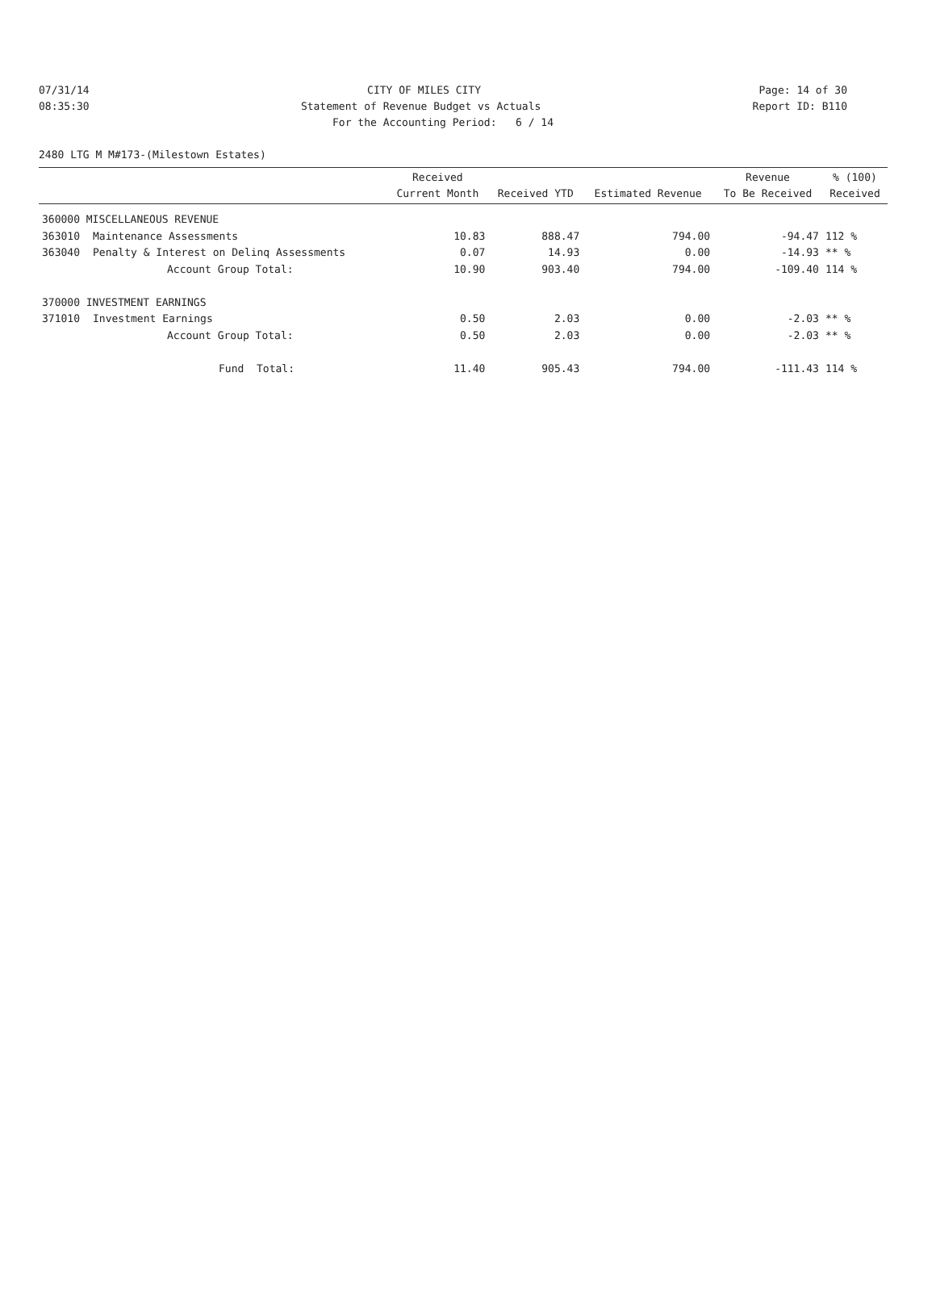07/31/14 CITY OF MILES CITY Page: 14 of 30
08:35:30 Statement of Revenue Budget vs Actuals Report ID: B110
For the Accounting Period: 6 / 14
2480 LTG M M#173-(Milestown Estates)
| | | Received Current Month | Received YTD | Estimated Revenue | Revenue To Be Received | % (100) Received |
| --- | --- | --- | --- | --- | --- | --- |
| 360000 MISCELLANEOUS REVENUE | | | | | | |
| 363010 | Maintenance Assessments | 10.83 | 888.47 | 794.00 | -94.47 | 112 % |
| 363040 | Penalty & Interest on Delinq Assessments | 0.07 | 14.93 | 0.00 | -14.93 | ** % |
| | Account Group Total: | 10.90 | 903.40 | 794.00 | -109.40 | 114 % |
| 370000 INVESTMENT EARNINGS | | | | | | |
| 371010 | Investment Earnings | 0.50 | 2.03 | 0.00 | -2.03 | ** % |
| | Account Group Total: | 0.50 | 2.03 | 0.00 | -2.03 | ** % |
| | Fund Total: | 11.40 | 905.43 | 794.00 | -111.43 | 114 % |